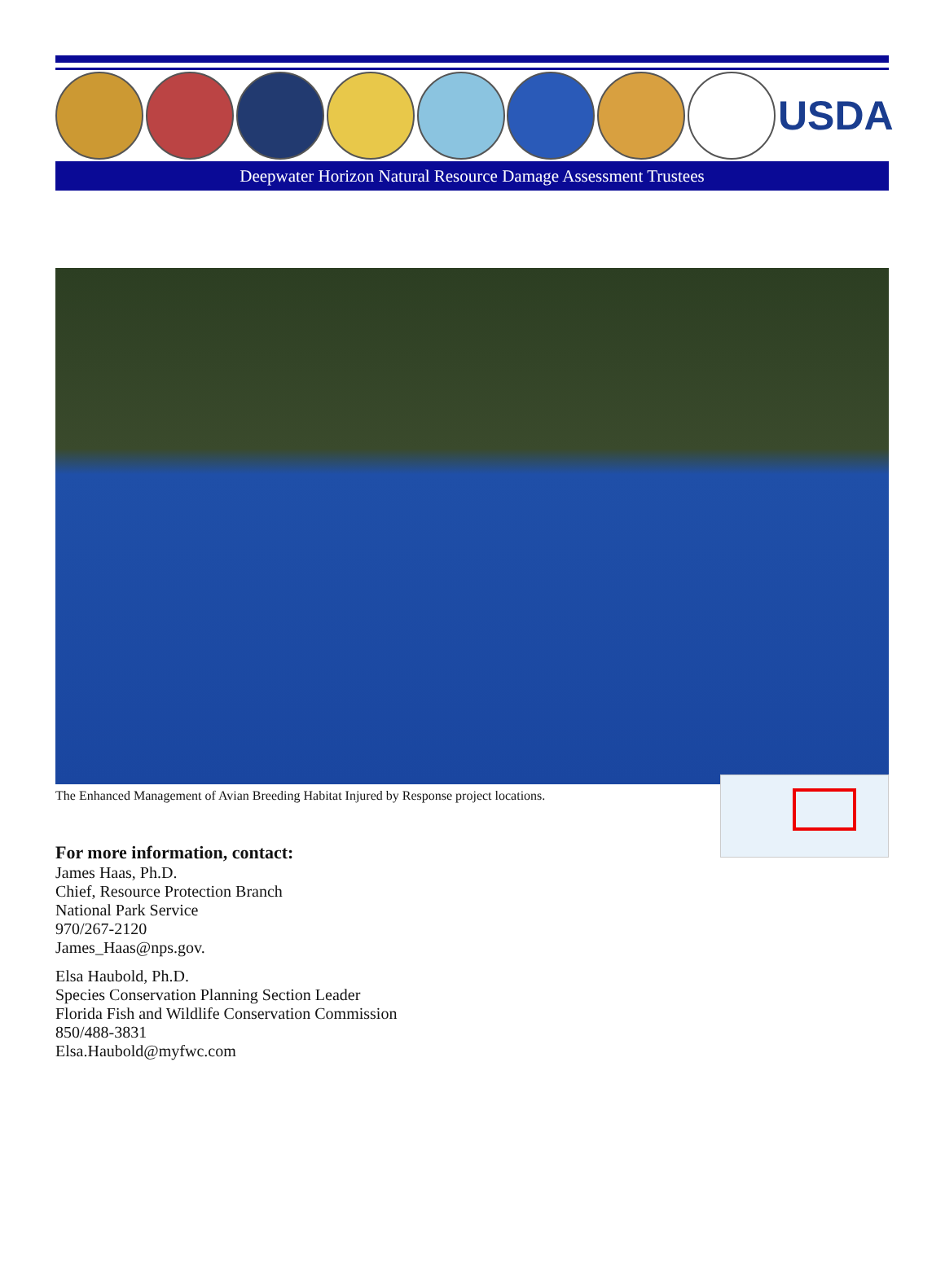USDA
Deepwater Horizon Natural Resource Damage Assessment Trustees
The Enhanced Management of Avian Breeding Habitat Injured by Response project locations.
For more information, contact:
James Haas, Ph.D.
Chief, Resource Protection Branch
National Park Service
970/267-2120
James_Haas@nps.gov.
Elsa Haubold, Ph.D.
Species Conservation Planning Section Leader
Florida Fish and Wildlife Conservation Commission
850/488-3831
Elsa.Haubold@myfwc.com